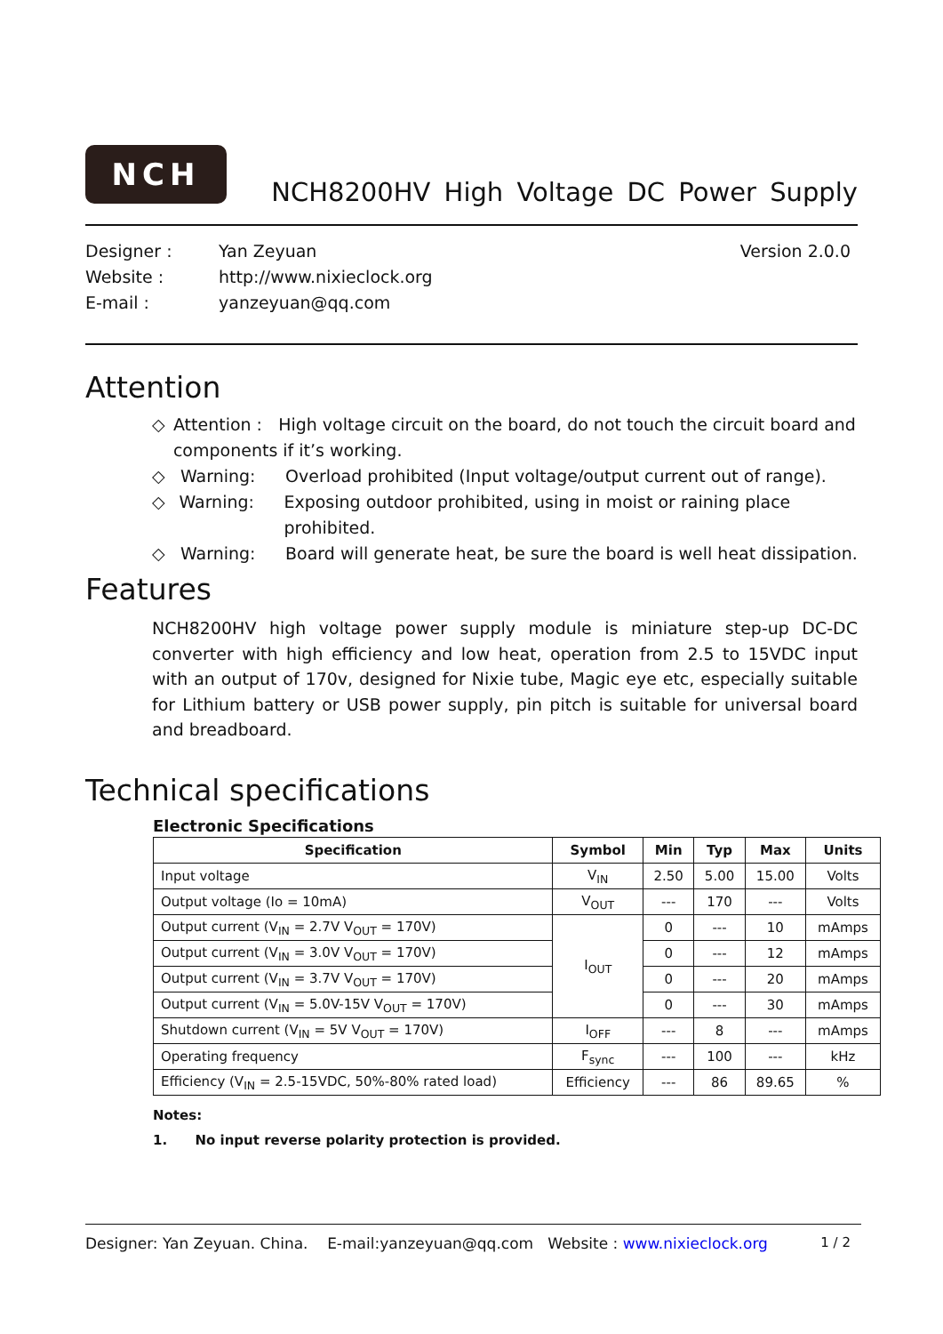NCH
NCH8200HV High Voltage DC Power Supply
Designer :
Website :
E-mail :
Yan Zeyuan
http://www.nixieclock.org
yanzeyuan@qq.com
Version 2.0.0
Attention
◇ Attention : High voltage circuit on the board, do not touch the circuit board and components if it’s working.
◇ Warning: Overload prohibited (Input voltage/output current out of range).
◇ Warning: Exposing outdoor prohibited, using in moist or raining place prohibited.
◇ Warning: Board will generate heat, be sure the board is well heat dissipation.
Features
NCH8200HV high voltage power supply module is miniature step-up DC-DC converter with high efficiency and low heat, operation from 2.5 to 15VDC input with an output of 170v, designed for Nixie tube, Magic eye etc, especially suitable for Lithium battery or USB power supply, pin pitch is suitable for universal board and breadboard.
Technical specifications
Electronic Specifications
| Specification | Symbol | Min | Typ | Max | Units |
| --- | --- | --- | --- | --- | --- |
| Input voltage | V<sub>IN</sub> | 2.50 | 5.00 | 15.00 | Volts |
| Output voltage (Io = 10mA) | V<sub>OUT</sub> | --- | 170 | --- | Volts |
| Output current (V<sub>IN</sub> = 2.7V V<sub>OUT</sub> = 170V) | I<sub>OUT</sub> | 0 | --- | 10 | mAmps |
| Output current (V<sub>IN</sub> = 3.0V V<sub>OUT</sub> = 170V) | | 0 | --- | 12 | mAmps |
| Output current (V<sub>IN</sub> = 3.7V V<sub>OUT</sub> = 170V) | | 0 | --- | 20 | mAmps |
| Output current (V<sub>IN</sub> = 5.0V-15V V<sub>OUT</sub> = 170V) | | 0 | --- | 30 | mAmps |
| Shutdown current (V<sub>IN</sub> = 5V V<sub>OUT</sub> = 170V) | I<sub>OFF</sub> | --- | 8 | --- | mAmps |
| Operating frequency | F<sub>sync</sub> | --- | 100 | --- | kHz |
| Efficiency (V<sub>IN</sub> = 2.5-15VDC, 50%-80% rated load) | Efficiency | --- | 86 | 89.65 | % |
Notes:
1. No input reverse polarity protection is provided.
Designer: Yan Zeyuan. China. E-mail:yanzeyuan@qq.com Website : www.nixieclock.org 1 / 2